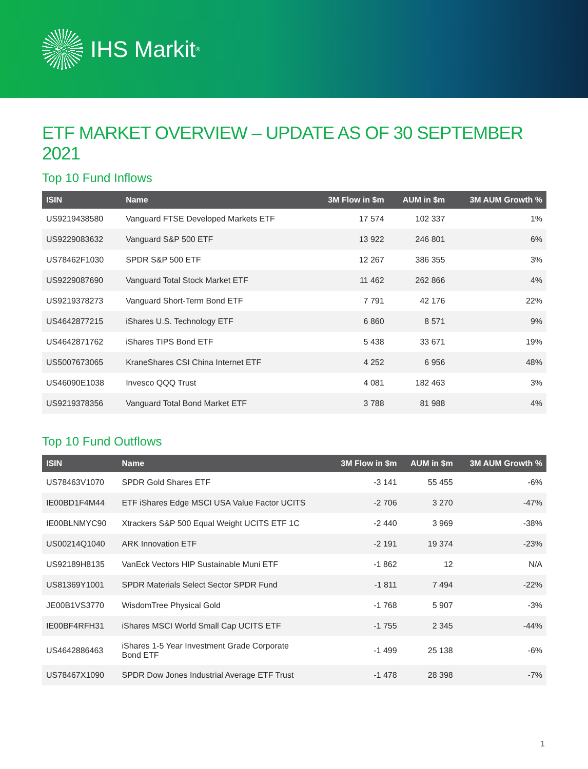IHS Markit<sup>®</sup>
ETF MARKET OVERVIEW – UPDATE AS OF 30 SEPTEMBER 2021
Top 10 Fund Inflows
| ISIN | Name | 3M Flow in $m | AUM in $m | 3M AUM Growth % |
| --- | --- | --- | --- | --- |
| US9219438580 | Vanguard FTSE Developed Markets ETF | 17 574 | 102 337 | 1% |
| US9229083632 | Vanguard S&P 500 ETF | 13 922 | 246 801 | 6% |
| US78462F1030 | SPDR S&P 500 ETF | 12 267 | 386 355 | 3% |
| US9229087690 | Vanguard Total Stock Market ETF | 11 462 | 262 866 | 4% |
| US9219378273 | Vanguard Short-Term Bond ETF | 7 791 | 42 176 | 22% |
| US4642877215 | iShares U.S. Technology ETF | 6 860 | 8 571 | 9% |
| US4642871762 | iShares TIPS Bond ETF | 5 438 | 33 671 | 19% |
| US5007673065 | KraneShares CSI China Internet ETF | 4 252 | 6 956 | 48% |
| US46090E1038 | Invesco QQQ Trust | 4 081 | 182 463 | 3% |
| US9219378356 | Vanguard Total Bond Market ETF | 3 788 | 81 988 | 4% |
Top 10 Fund Outflows
| ISIN | Name | 3M Flow in $m | AUM in $m | 3M AUM Growth % |
| --- | --- | --- | --- | --- |
| US78463V1070 | SPDR Gold Shares ETF | -3 141 | 55 455 | -6% |
| IE00BD1F4M44 | ETF iShares Edge MSCI USA Value Factor UCITS | -2 706 | 3 270 | -47% |
| IE00BLNMYC90 | Xtrackers S&P 500 Equal Weight UCITS ETF 1C | -2 440 | 3 969 | -38% |
| US00214Q1040 | ARK Innovation ETF | -2 191 | 19 374 | -23% |
| US92189H8135 | VanEck Vectors HIP Sustainable Muni ETF | -1 862 | 12 | N/A |
| US81369Y1001 | SPDR Materials Select Sector SPDR Fund | -1 811 | 7 494 | -22% |
| JE00B1VS3770 | WisdomTree Physical Gold | -1 768 | 5 907 | -3% |
| IE00BF4RFH31 | iShares MSCI World Small Cap UCITS ETF | -1 755 | 2 345 | -44% |
| US4642886463 | iShares 1-5 Year Investment Grade Corporate Bond ETF | -1 499 | 25 138 | -6% |
| US78467X1090 | SPDR Dow Jones Industrial Average ETF Trust | -1 478 | 28 398 | -7% |
1